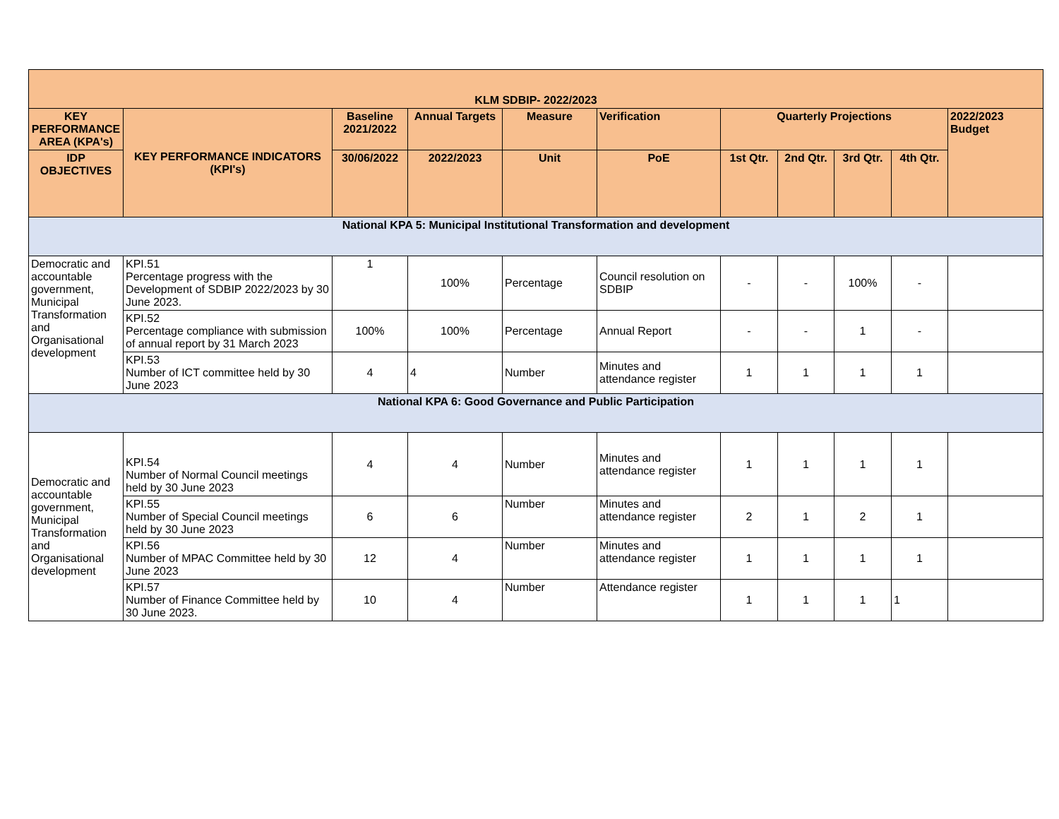| KLM SDBIP- 2022/2023 | | | | | | | | | | |
| --- | --- | --- | --- | --- | --- | --- | --- | --- | --- | --- |
| KEY PERFORMANCE AREA (KPA's) | KEY PERFORMANCE INDICATORS (KPI's) | Baseline 2021/2022 | Annual Targets | Measure | Verification | Quarterly Projections | | | | 2022/2023 Budget |
| IDP OBJECTIVES | | 30/06/2022 | 2022/2023 | Unit | PoE | 1st Qtr. | 2nd Qtr. | 3rd Qtr. | 4th Qtr. | |
| National KPA 5: Municipal Institutional Transformation and development | | | | | | | | | | |
| Democratic and accountable government, Municipal Transformation and Organisational development | KPI.51 Percentage progress with the Development of SDBIP 2022/2023 by 30 June 2023. | 1 | 100% | Percentage | Council resolution on SDBIP | - | - | 100% | - | |
| | KPI.52 Percentage compliance with submission of annual report by 31 March 2023 | 100% | 100% | Percentage | Annual Report | - | - | 1 | - | |
| | KPI.53 Number of ICT committee held by 30 June 2023 | 4 | 4 | Number | Minutes and attendance register | 1 | 1 | 1 | 1 | |
| National KPA 6: Good Governance and Public Participation | | | | | | | | | | |
| Democratic and accountable government, Municipal Transformation and Organisational development | KPI.54 Number of Normal Council meetings held by 30 June 2023 | 4 | 4 | Number | Minutes and attendance register | 1 | 1 | 1 | 1 | |
| | KPI.55 Number of Special Council meetings held by 30 June 2023 | 6 | 6 | Number | Minutes and attendance register | 2 | 1 | 2 | 1 | |
| | KPI.56 Number of MPAC Committee held by 30 June 2023 | 12 | 4 | Number | Minutes and attendance register | 1 | 1 | 1 | 1 | |
| | KPI.57 Number of Finance Committee held by 30 June 2023. | 10 | 4 | Number | Attendance register | 1 | 1 | 1 | 1 | |